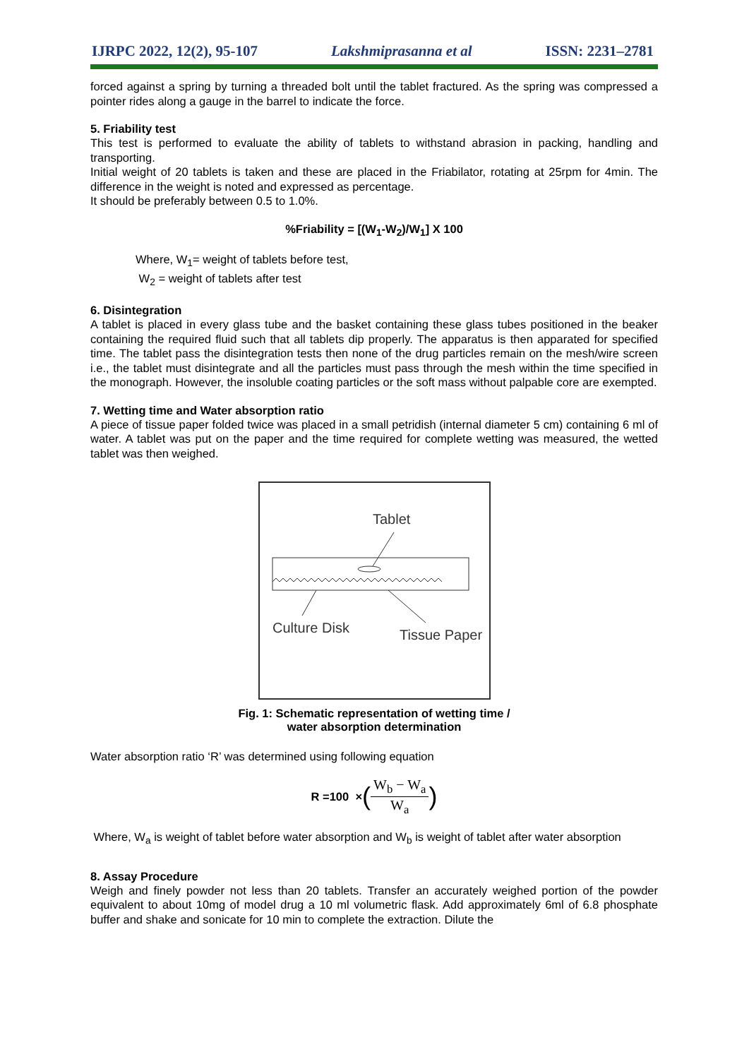IJRPC 2022, 12(2), 95-107 Lakshmiprasanna et al ISSN: 2231–2781
forced against a spring by turning a threaded bolt until the tablet fractured. As the spring was compressed a pointer rides along a gauge in the barrel to indicate the force.
5. Friability test
This test is performed to evaluate the ability of tablets to withstand abrasion in packing, handling and transporting.
Initial weight of 20 tablets is taken and these are placed in the Friabilator, rotating at 25rpm for 4min. The difference in the weight is noted and expressed as percentage.
It should be preferably between 0.5 to 1.0%.
%Friability = [(W<sub>1</sub>-W<sub>2</sub>)/W<sub>1</sub>] X 100
Where, W<sub>1</sub>= weight of tablets before test,
W<sub>2</sub> = weight of tablets after test
6. Disintegration
A tablet is placed in every glass tube and the basket containing these glass tubes positioned in the beaker containing the required fluid such that all tablets dip properly. The apparatus is then apparated for specified time. The tablet pass the disintegration tests then none of the drug particles remain on the mesh/wire screen i.e., the tablet must disintegrate and all the particles must pass through the mesh within the time specified in the monograph. However, the insoluble coating particles or the soft mass without palpable core are exempted.
7. Wetting time and Water absorption ratio
A piece of tissue paper folded twice was placed in a small petridish (internal diameter 5 cm) containing 6 ml of water. A tablet was put on the paper and the time required for complete wetting was measured, the wetted tablet was then weighed.
Tablet
Culture Disk
Tissue Paper
Fig. 1: Schematic representation of wetting time /
water absorption determination
Water absorption ratio ‘R’ was determined using following equation
R =100 × (W<sub>b</sub> − W<sub>a</sub> W<sub>a</sub>)
Where, W<sub>a</sub> is weight of tablet before water absorption and W<sub>b</sub> is weight of tablet after water absorption
8. Assay Procedure
Weigh and finely powder not less than 20 tablets. Transfer an accurately weighed portion of the powder equivalent to about 10mg of model drug a 10 ml volumetric flask. Add approximately 6ml of 6.8 phosphate buffer and shake and sonicate for 10 min to complete the extraction. Dilute the